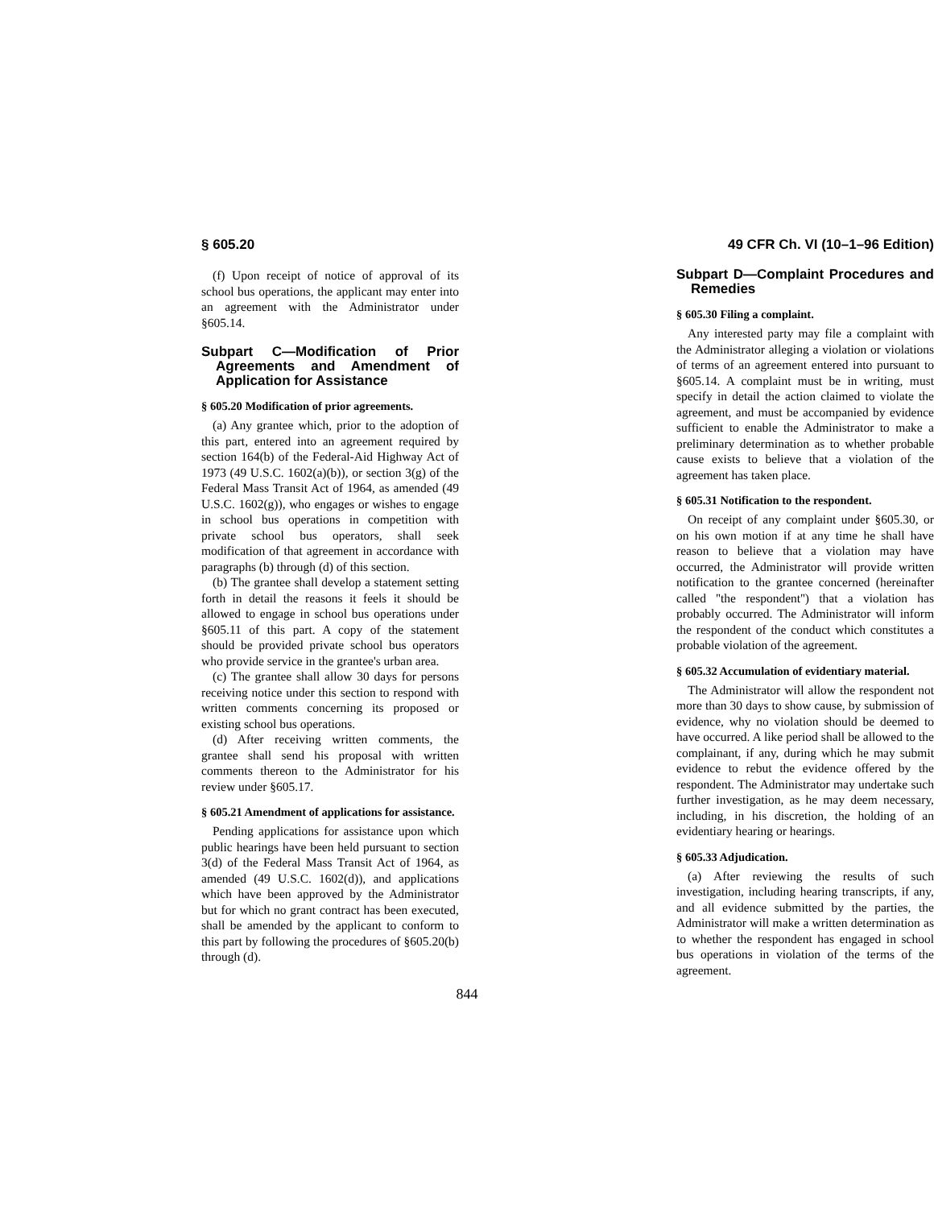§ 605.20 49 CFR Ch. VI (10–1–96 Edition)
(f) Upon receipt of notice of approval of its school bus operations, the applicant may enter into an agreement with the Administrator under §605.14.
Subpart C—Modification of Prior Agreements and Amendment of Application for Assistance
§ 605.20 Modification of prior agreements.
(a) Any grantee which, prior to the adoption of this part, entered into an agreement required by section 164(b) of the Federal-Aid Highway Act of 1973 (49 U.S.C. 1602(a)(b)), or section 3(g) of the Federal Mass Transit Act of 1964, as amended (49 U.S.C. 1602(g)), who engages or wishes to engage in school bus operations in competition with private school bus operators, shall seek modification of that agreement in accordance with paragraphs (b) through (d) of this section.
(b) The grantee shall develop a statement setting forth in detail the reasons it feels it should be allowed to engage in school bus operations under §605.11 of this part. A copy of the statement should be provided private school bus operators who provide service in the grantee's urban area.
(c) The grantee shall allow 30 days for persons receiving notice under this section to respond with written comments concerning its proposed or existing school bus operations.
(d) After receiving written comments, the grantee shall send his proposal with written comments thereon to the Administrator for his review under §605.17.
§ 605.21 Amendment of applications for assistance.
Pending applications for assistance upon which public hearings have been held pursuant to section 3(d) of the Federal Mass Transit Act of 1964, as amended (49 U.S.C. 1602(d)), and applications which have been approved by the Administrator but for which no grant contract has been executed, shall be amended by the applicant to conform to this part by following the procedures of §605.20(b) through (d).
Subpart D—Complaint Procedures and Remedies
§ 605.30 Filing a complaint.
Any interested party may file a complaint with the Administrator alleging a violation or violations of terms of an agreement entered into pursuant to §605.14. A complaint must be in writing, must specify in detail the action claimed to violate the agreement, and must be accompanied by evidence sufficient to enable the Administrator to make a preliminary determination as to whether probable cause exists to believe that a violation of the agreement has taken place.
§ 605.31 Notification to the respondent.
On receipt of any complaint under §605.30, or on his own motion if at any time he shall have reason to believe that a violation may have occurred, the Administrator will provide written notification to the grantee concerned (hereinafter called ''the respondent'') that a violation has probably occurred. The Administrator will inform the respondent of the conduct which constitutes a probable violation of the agreement.
§ 605.32 Accumulation of evidentiary material.
The Administrator will allow the respondent not more than 30 days to show cause, by submission of evidence, why no violation should be deemed to have occurred. A like period shall be allowed to the complainant, if any, during which he may submit evidence to rebut the evidence offered by the respondent. The Administrator may undertake such further investigation, as he may deem necessary, including, in his discretion, the holding of an evidentiary hearing or hearings.
§ 605.33 Adjudication.
(a) After reviewing the results of such investigation, including hearing transcripts, if any, and all evidence submitted by the parties, the Administrator will make a written determination as to whether the respondent has engaged in school bus operations in violation of the terms of the agreement.
844